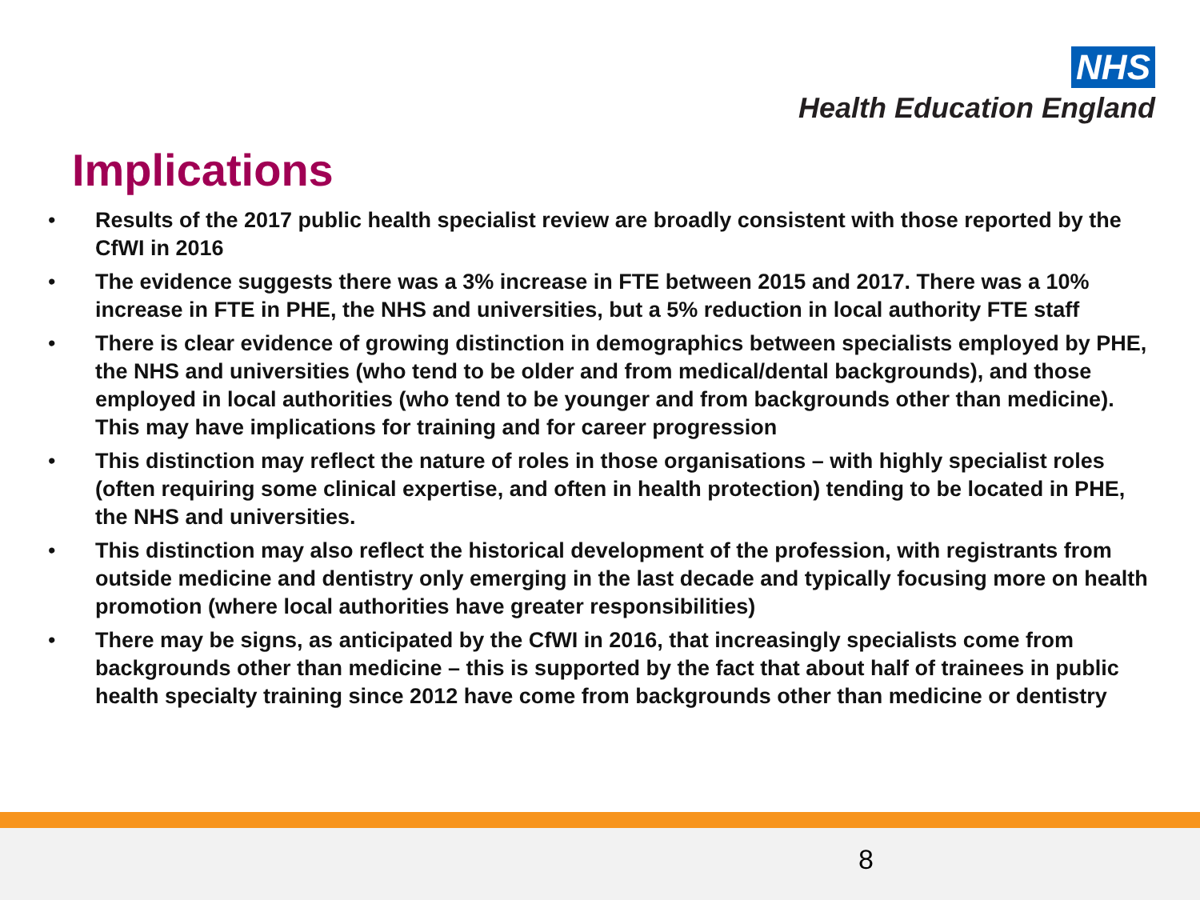NHS
Health Education England
Implications
• Results of the 2017 public health specialist review are broadly consistent with those reported by the CfWI in 2016
• The evidence suggests there was a 3% increase in FTE between 2015 and 2017. There was a 10% increase in FTE in PHE, the NHS and universities, but a 5% reduction in local authority FTE staff
• There is clear evidence of growing distinction in demographics between specialists employed by PHE, the NHS and universities (who tend to be older and from medical/dental backgrounds), and those employed in local authorities (who tend to be younger and from backgrounds other than medicine). This may have implications for training and for career progression
• This distinction may reflect the nature of roles in those organisations – with highly specialist roles (often requiring some clinical expertise, and often in health protection) tending to be located in PHE, the NHS and universities.
• This distinction may also reflect the historical development of the profession, with registrants from outside medicine and dentistry only emerging in the last decade and typically focusing more on health promotion (where local authorities have greater responsibilities)
• There may be signs, as anticipated by the CfWI in 2016, that increasingly specialists come from backgrounds other than medicine – this is supported by the fact that about half of trainees in public health specialty training since 2012 have come from backgrounds other than medicine or dentistry
8